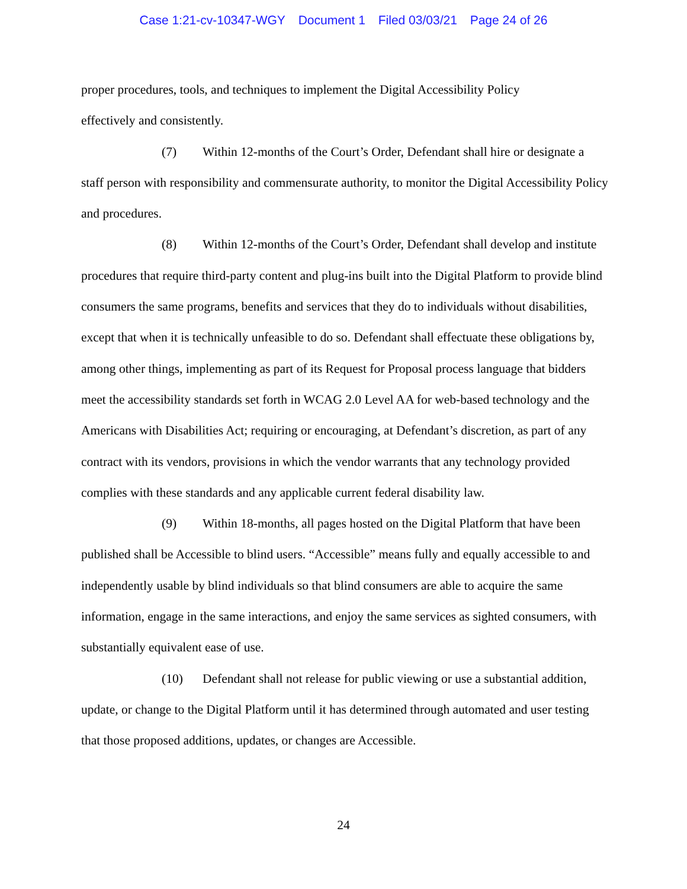Case 1:21-cv-10347-WGY Document 1 Filed 03/03/21 Page 24 of 26
proper procedures, tools, and techniques to implement the Digital Accessibility Policy
effectively and consistently.
(7) Within 12-months of the Court’s Order, Defendant shall hire or designate a staff person with responsibility and commensurate authority, to monitor the Digital Accessibility Policy and procedures.
(8) Within 12-months of the Court’s Order, Defendant shall develop and institute procedures that require third-party content and plug-ins built into the Digital Platform to provide blind consumers the same programs, benefits and services that they do to individuals without disabilities, except that when it is technically unfeasible to do so. Defendant shall effectuate these obligations by, among other things, implementing as part of its Request for Proposal process language that bidders meet the accessibility standards set forth in WCAG 2.0 Level AA for web-based technology and the Americans with Disabilities Act; requiring or encouraging, at Defendant’s discretion, as part of any contract with its vendors, provisions in which the vendor warrants that any technology provided complies with these standards and any applicable current federal disability law.
(9) Within 18-months, all pages hosted on the Digital Platform that have been published shall be Accessible to blind users. “Accessible” means fully and equally accessible to and independently usable by blind individuals so that blind consumers are able to acquire the same information, engage in the same interactions, and enjoy the same services as sighted consumers, with substantially equivalent ease of use.
(10) Defendant shall not release for public viewing or use a substantial addition, update, or change to the Digital Platform until it has determined through automated and user testing that those proposed additions, updates, or changes are Accessible.
24